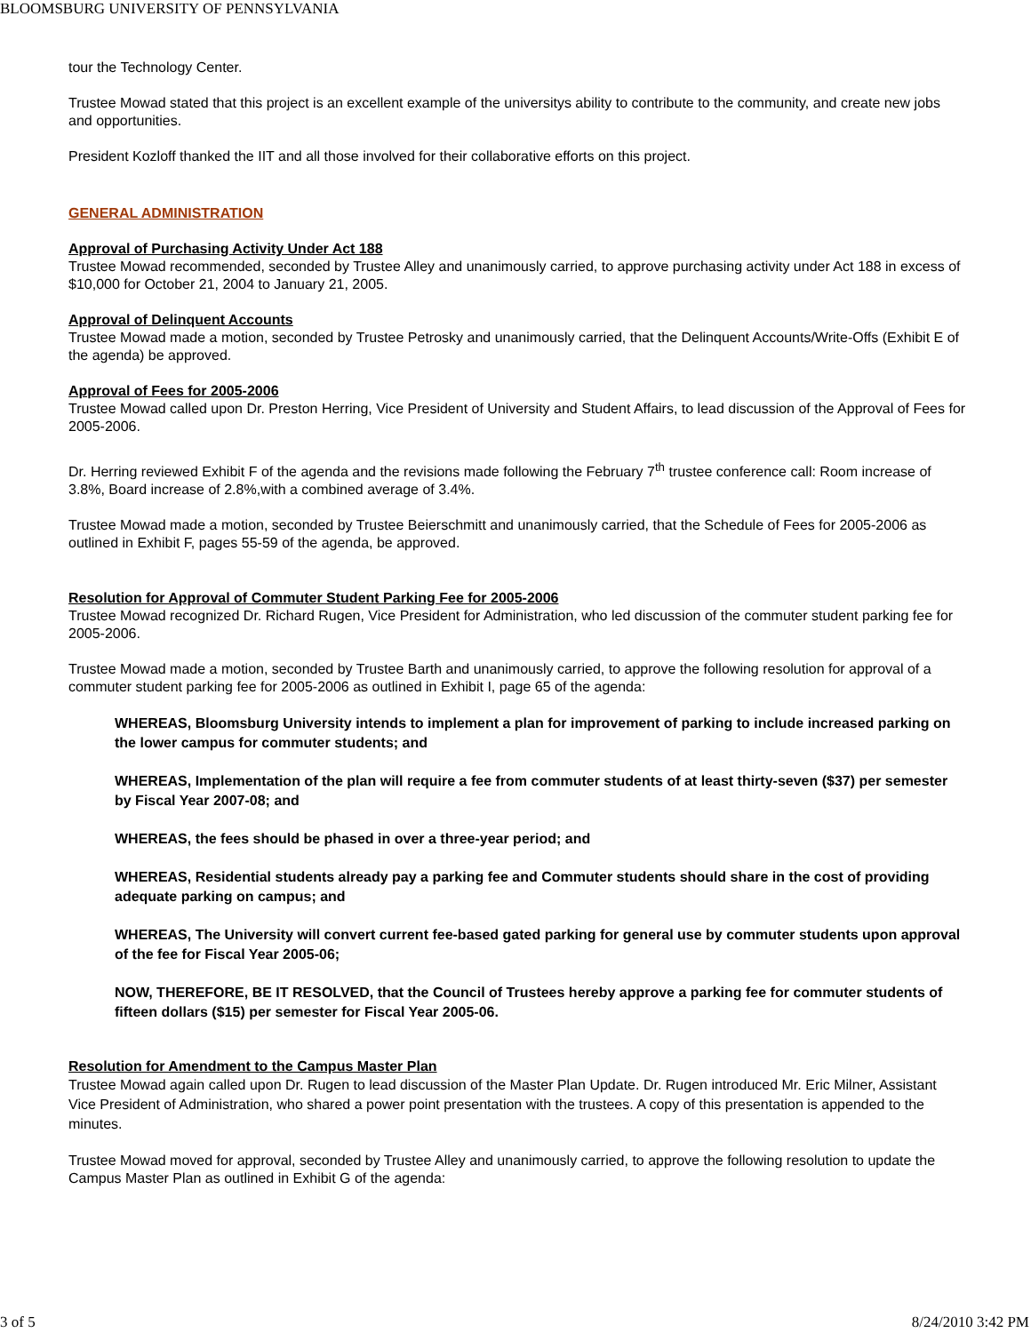BLOOMSBURG UNIVERSITY OF PENNSYLVANIA
tour the Technology Center.
Trustee Mowad stated that this project is an excellent example of the universitys ability to contribute to the community, and create new jobs and opportunities.
President Kozloff thanked the IIT and all those involved for their collaborative efforts on this project.
GENERAL ADMINISTRATION
Approval of Purchasing Activity Under Act 188
Trustee Mowad recommended, seconded by Trustee Alley and unanimously carried, to approve purchasing activity under Act 188 in excess of $10,000 for October 21, 2004 to January 21, 2005.
Approval of Delinquent Accounts
Trustee Mowad made a motion, seconded by Trustee Petrosky and unanimously carried, that the Delinquent Accounts/Write-Offs (Exhibit E of the agenda) be approved.
Approval of Fees for 2005-2006
Trustee Mowad called upon Dr. Preston Herring, Vice President of University and Student Affairs, to lead discussion of the Approval of Fees for 2005-2006.
Dr. Herring reviewed Exhibit F of the agenda and the revisions made following the February 7<sup>th</sup> trustee conference call: Room increase of 3.8%, Board increase of 2.8%,with a combined average of 3.4%.
Trustee Mowad made a motion, seconded by Trustee Beierschmitt and unanimously carried, that the Schedule of Fees for 2005-2006 as outlined in Exhibit F, pages 55-59 of the agenda, be approved.
Resolution for Approval of Commuter Student Parking Fee for 2005-2006
Trustee Mowad recognized Dr. Richard Rugen, Vice President for Administration, who led discussion of the commuter student parking fee for 2005-2006.
Trustee Mowad made a motion, seconded by Trustee Barth and unanimously carried, to approve the following resolution for approval of a commuter student parking fee for 2005-2006 as outlined in Exhibit I, page 65 of the agenda:
WHEREAS, Bloomsburg University intends to implement a plan for improvement of parking to include increased parking on the lower campus for commuter students; and
WHEREAS, Implementation of the plan will require a fee from commuter students of at least thirty-seven ($37) per semester by Fiscal Year 2007-08; and
WHEREAS, the fees should be phased in over a three-year period; and
WHEREAS, Residential students already pay a parking fee and Commuter students should share in the cost of providing adequate parking on campus; and
WHEREAS, The University will convert current fee-based gated parking for general use by commuter students upon approval of the fee for Fiscal Year 2005-06;
NOW, THEREFORE, BE IT RESOLVED, that the Council of Trustees hereby approve a parking fee for commuter students of fifteen dollars ($15) per semester for Fiscal Year 2005-06.
Resolution for Amendment to the Campus Master Plan
Trustee Mowad again called upon Dr. Rugen to lead discussion of the Master Plan Update. Dr. Rugen introduced Mr. Eric Milner, Assistant Vice President of Administration, who shared a power point presentation with the trustees. A copy of this presentation is appended to the minutes.
Trustee Mowad moved for approval, seconded by Trustee Alley and unanimously carried, to approve the following resolution to update the Campus Master Plan as outlined in Exhibit G of the agenda:
3 of 5 8/24/2010 3:42 PM